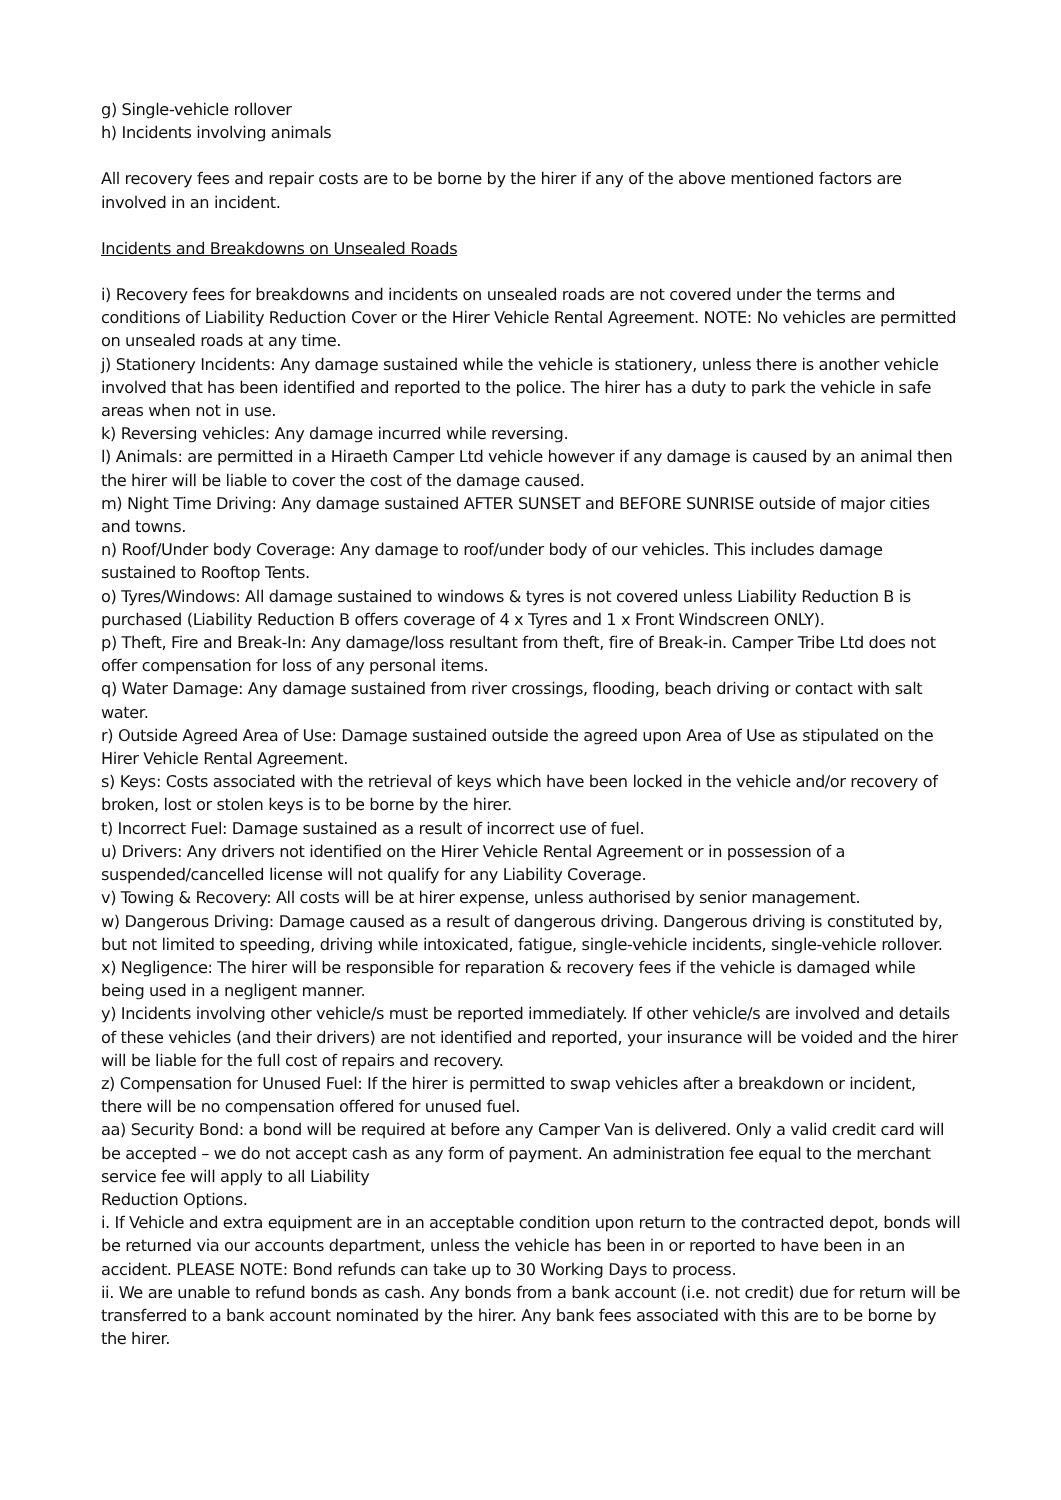g) Single-vehicle rollover
h) Incidents involving animals
All recovery fees and repair costs are to be borne by the hirer if any of the above mentioned factors are involved in an incident.
Incidents and Breakdowns on Unsealed Roads
i) Recovery fees for breakdowns and incidents on unsealed roads are not covered under the terms and conditions of Liability Reduction Cover or the Hirer Vehicle Rental Agreement. NOTE: No vehicles are permitted on unsealed roads at any time.
j) Stationery Incidents: Any damage sustained while the vehicle is stationery, unless there is another vehicle involved that has been identified and reported to the police. The hirer has a duty to park the vehicle in safe areas when not in use.
k) Reversing vehicles: Any damage incurred while reversing.
l) Animals: are permitted in a Hiraeth Camper Ltd vehicle however if any damage is caused by an animal then the hirer will be liable to cover the cost of the damage caused.
m) Night Time Driving: Any damage sustained AFTER SUNSET and BEFORE SUNRISE outside of major cities and towns.
n) Roof/Under body Coverage: Any damage to roof/under body of our vehicles. This includes damage sustained to Rooftop Tents.
o) Tyres/Windows: All damage sustained to windows & tyres is not covered unless Liability Reduction B is purchased (Liability Reduction B offers coverage of 4 x Tyres and 1 x Front Windscreen ONLY).
p) Theft, Fire and Break-In: Any damage/loss resultant from theft, fire of Break-in. Camper Tribe Ltd does not offer compensation for loss of any personal items.
q) Water Damage: Any damage sustained from river crossings, flooding, beach driving or contact with salt water.
r) Outside Agreed Area of Use: Damage sustained outside the agreed upon Area of Use as stipulated on the Hirer Vehicle Rental Agreement.
s) Keys: Costs associated with the retrieval of keys which have been locked in the vehicle and/or recovery of broken, lost or stolen keys is to be borne by the hirer.
t) Incorrect Fuel: Damage sustained as a result of incorrect use of fuel.
u) Drivers: Any drivers not identified on the Hirer Vehicle Rental Agreement or in possession of a suspended/cancelled license will not qualify for any Liability Coverage.
v) Towing & Recovery: All costs will be at hirer expense, unless authorised by senior management.
w) Dangerous Driving: Damage caused as a result of dangerous driving. Dangerous driving is constituted by, but not limited to speeding, driving while intoxicated, fatigue, single-vehicle incidents, single-vehicle rollover.
x) Negligence: The hirer will be responsible for reparation & recovery fees if the vehicle is damaged while being used in a negligent manner.
y) Incidents involving other vehicle/s must be reported immediately. If other vehicle/s are involved and details of these vehicles (and their drivers) are not identified and reported, your insurance will be voided and the hirer will be liable for the full cost of repairs and recovery.
z) Compensation for Unused Fuel: If the hirer is permitted to swap vehicles after a breakdown or incident, there will be no compensation offered for unused fuel.
aa) Security Bond: a bond will be required at before any Camper Van is delivered. Only a valid credit card will be accepted – we do not accept cash as any form of payment. An administration fee equal to the merchant service fee will apply to all Liability
Reduction Options.
i. If Vehicle and extra equipment are in an acceptable condition upon return to the contracted depot, bonds will be returned via our accounts department, unless the vehicle has been in or reported to have been in an accident. PLEASE NOTE: Bond refunds can take up to 30 Working Days to process.
ii. We are unable to refund bonds as cash. Any bonds from a bank account (i.e. not credit) due for return will be transferred to a bank account nominated by the hirer. Any bank fees associated with this are to be borne by the hirer.